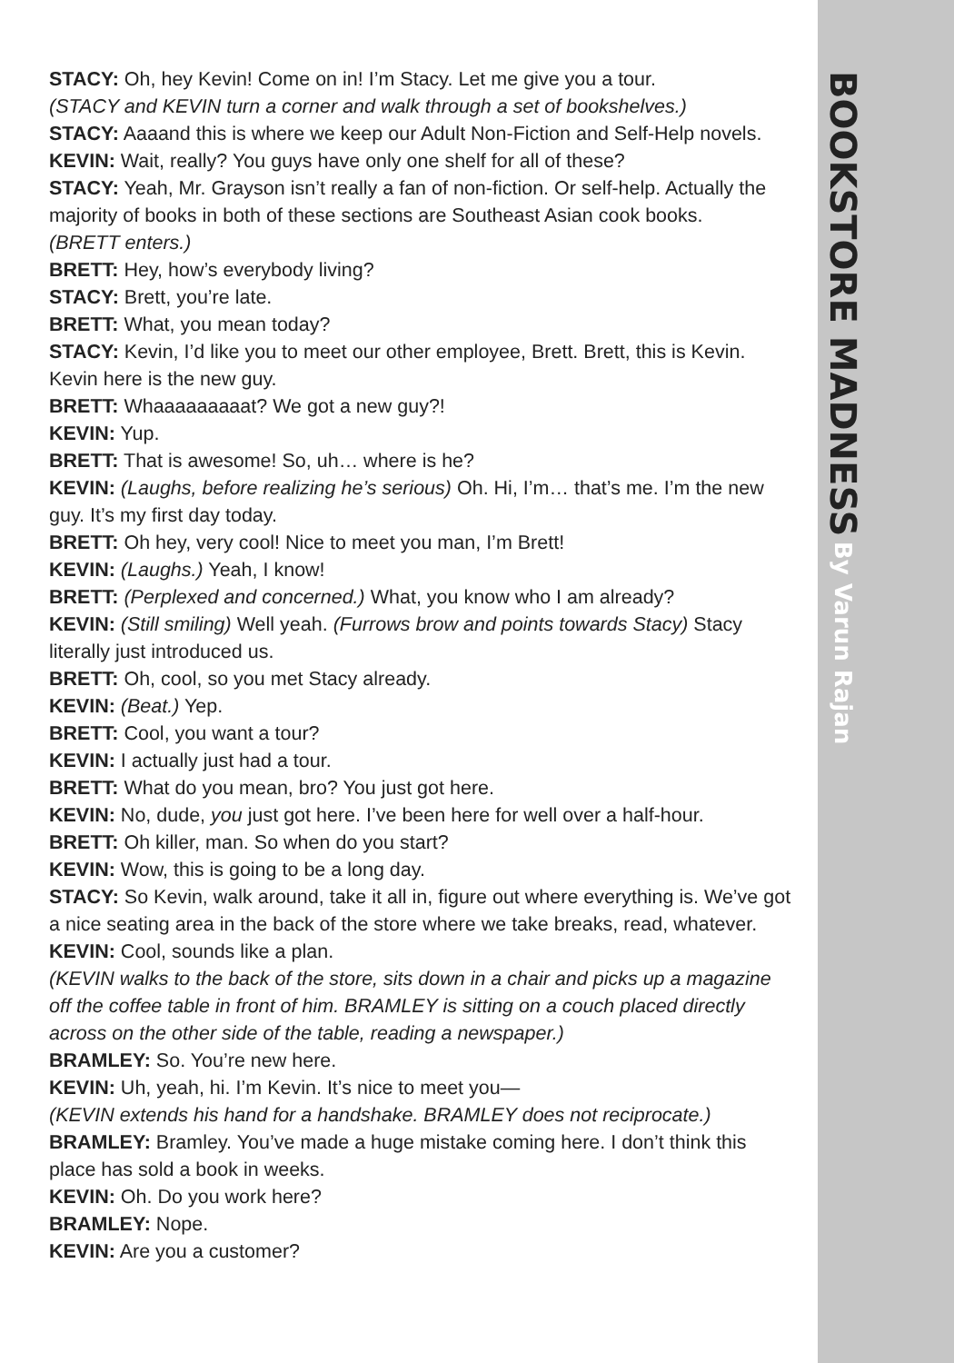STACY: Oh, hey Kevin! Come on in! I’m Stacy. Let me give you a tour.
(STACY and KEVIN turn a corner and walk through a set of bookshelves.)
STACY: Aaaand this is where we keep our Adult Non-Fiction and Self-Help novels.
KEVIN: Wait, really? You guys have only one shelf for all of these?
STACY: Yeah, Mr. Grayson isn’t really a fan of non-fiction. Or self-help. Actually the majority of books in both of these sections are Southeast Asian cook books.
(BRETT enters.)
BRETT: Hey, how’s everybody living?
STACY: Brett, you’re late.
BRETT: What, you mean today?
STACY: Kevin, I’d like you to meet our other employee, Brett. Brett, this is Kevin. Kevin here is the new guy.
BRETT: Whaaaaaaaaat? We got a new guy?!
KEVIN: Yup.
BRETT: That is awesome! So, uh… where is he?
KEVIN: (Laughs, before realizing he’s serious) Oh. Hi, I’m… that’s me. I’m the new guy. It’s my first day today.
BRETT: Oh hey, very cool! Nice to meet you man, I’m Brett!
KEVIN: (Laughs.) Yeah, I know!
BRETT: (Perplexed and concerned.) What, you know who I am already?
KEVIN: (Still smiling) Well yeah. (Furrows brow and points towards Stacy) Stacy literally just introduced us.
BRETT: Oh, cool, so you met Stacy already.
KEVIN: (Beat.) Yep.
BRETT: Cool, you want a tour?
KEVIN: I actually just had a tour.
BRETT: What do you mean, bro? You just got here.
KEVIN: No, dude, you just got here. I’ve been here for well over a half-hour.
BRETT: Oh killer, man. So when do you start?
KEVIN: Wow, this is going to be a long day.
STACY: So Kevin, walk around, take it all in, figure out where everything is. We’ve got a nice seating area in the back of the store where we take breaks, read, whatever.
KEVIN: Cool, sounds like a plan.
(KEVIN walks to the back of the store, sits down in a chair and picks up a magazine off the coffee table in front of him. BRAMLEY is sitting on a couch placed directly across on the other side of the table, reading a newspaper.)
BRAMLEY: So. You’re new here.
KEVIN: Uh, yeah, hi. I’m Kevin. It’s nice to meet you—
(KEVIN extends his hand for a handshake. BRAMLEY does not reciprocate.)
BRAMLEY: Bramley. You’ve made a huge mistake coming here. I don’t think this place has sold a book in weeks.
KEVIN: Oh. Do you work here?
BRAMLEY: Nope.
KEVIN: Are you a customer?
BOOKSTORE MADNESS By Varun Rajan